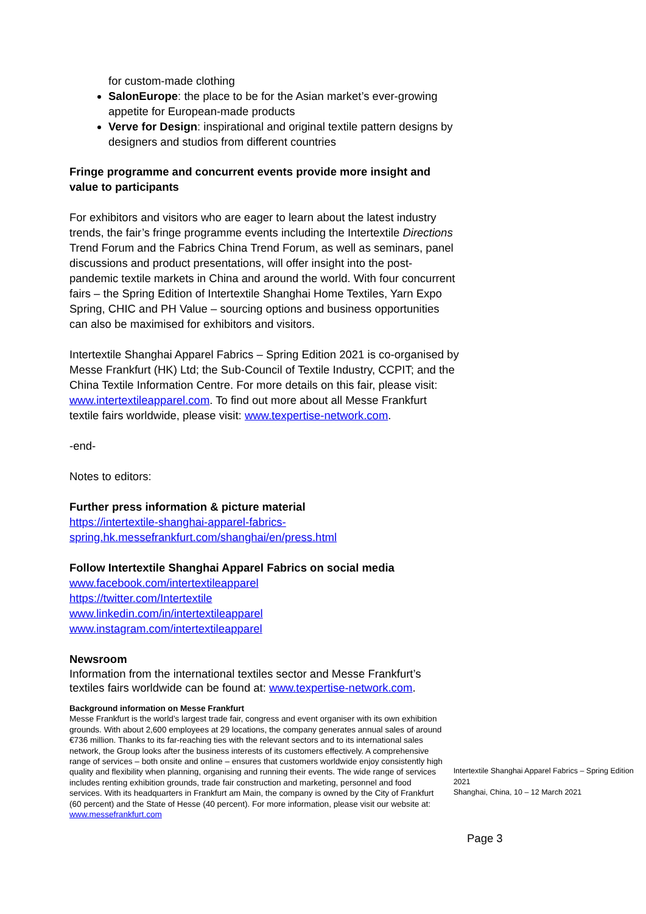for custom-made clothing
SalonEurope: the place to be for the Asian market’s ever-growing appetite for European-made products
Verve for Design: inspirational and original textile pattern designs by designers and studios from different countries
Fringe programme and concurrent events provide more insight and value to participants
For exhibitors and visitors who are eager to learn about the latest industry trends, the fair’s fringe programme events including the Intertextile Directions Trend Forum and the Fabrics China Trend Forum, as well as seminars, panel discussions and product presentations, will offer insight into the post-pandemic textile markets in China and around the world. With four concurrent fairs – the Spring Edition of Intertextile Shanghai Home Textiles, Yarn Expo Spring, CHIC and PH Value – sourcing options and business opportunities can also be maximised for exhibitors and visitors.
Intertextile Shanghai Apparel Fabrics – Spring Edition 2021 is co-organised by Messe Frankfurt (HK) Ltd; the Sub-Council of Textile Industry, CCPIT; and the China Textile Information Centre. For more details on this fair, please visit: www.intertextileapparel.com. To find out more about all Messe Frankfurt textile fairs worldwide, please visit: www.texpertise-network.com.
-end-
Notes to editors:
Further press information & picture material
https://intertextile-shanghai-apparel-fabrics-spring.hk.messefrankfurt.com/shanghai/en/press.html
Follow Intertextile Shanghai Apparel Fabrics on social media
www.facebook.com/intertextileapparel
https://twitter.com/Intertextile
www.linkedin.com/in/intertextileapparel
www.instagram.com/intertextileapparel
Newsroom
Information from the international textiles sector and Messe Frankfurt’s textiles fairs worldwide can be found at: www.texpertise-network.com.
Background information on Messe Frankfurt
Messe Frankfurt is the world’s largest trade fair, congress and event organiser with its own exhibition grounds. With about 2,600 employees at 29 locations, the company generates annual sales of around €736 million. Thanks to its far-reaching ties with the relevant sectors and to its international sales network, the Group looks after the business interests of its customers effectively. A comprehensive range of services – both onsite and online – ensures that customers worldwide enjoy consistently high quality and flexibility when planning, organising and running their events. The wide range of services includes renting exhibition grounds, trade fair construction and marketing, personnel and food services. With its headquarters in Frankfurt am Main, the company is owned by the City of Frankfurt (60 percent) and the State of Hesse (40 percent). For more information, please visit our website at: www.messefrankfurt.com
Intertextile Shanghai Apparel Fabrics – Spring Edition 2021
Shanghai, China, 10 – 12 March 2021
Page 3